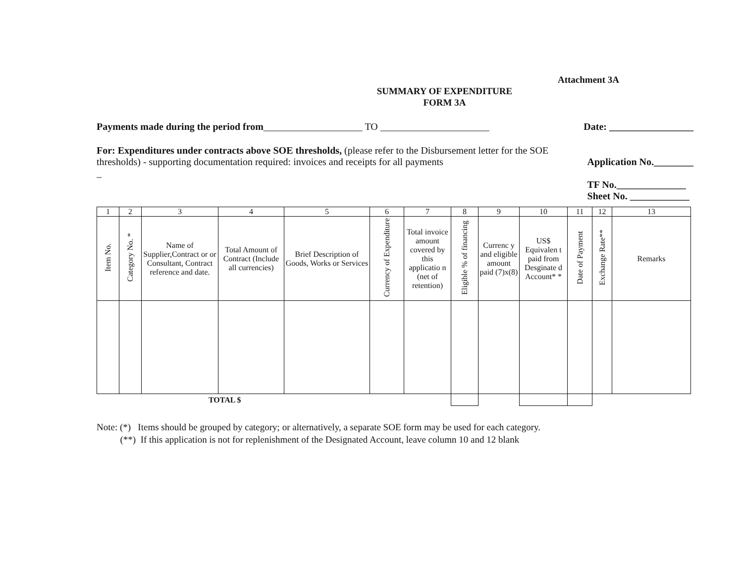Attachment 3A
SUMMARY OF EXPENDITURE
FORM 3A
Payments made during the period from____________________ TO ______________________ Date: _________________
For: Expenditures under contracts above SOE thresholds, (please refer to the Disbursement letter for the SOE thresholds) - supporting documentation required: invoices and receipts for all payments
_
Application No.________
TF No.______________
Sheet No. ____________
| 1 | 2 | 3 | 4 | 5 | 6 | 7 | 8 | 9 | 10 | 11 | 12 | 13 |
| --- | --- | --- | --- | --- | --- | --- | --- | --- | --- | --- | --- | --- |
| Item No. | Category No. * | Name of Supplier,Contract or or Consultant, Contract reference and date. | Total Amount of Contract (Include all currencies) | Brief Description of Goods, Works or Services | Currency of Expenditure | Total invoice amount covered by this applicatio n (net of retention) | Eligible % of financing | Currenc y and eligible amount paid (7)x(8) | US$ Equivalen t paid from Desginate d Account* * | Date of Payment | Exchange Rate** | Remarks |
| TOTAL $ | | | | | | | | | | | | |
Note: (*) Items should be grouped by category; or alternatively, a separate SOE form may be used for each category.
(**) If this application is not for replenishment of the Designated Account, leave column 10 and 12 blank